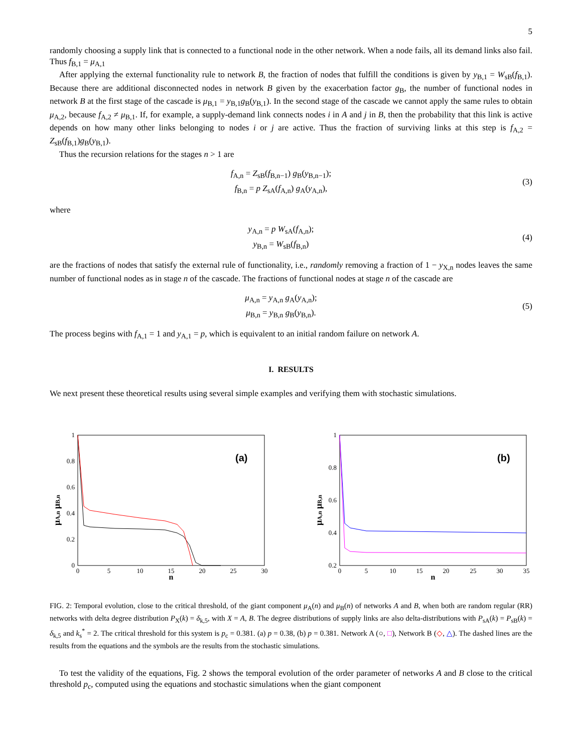5
randomly choosing a supply link that is connected to a functional node in the other network. When a node fails, all its demand links also fail. Thus f<sub>B,1</sub> = μ<sub>A,1</sub>
After applying the external functionality rule to network B, the fraction of nodes that fulfill the conditions is given by y<sub>B,1</sub> = W<sub>sB</sub>(f<sub>B,1</sub>). Because there are additional disconnected nodes in network B given by the exacerbation factor g<sub>B</sub>, the number of functional nodes in network B at the first stage of the cascade is μ<sub>B,1</sub> = y<sub>B,1</sub>g<sub>B</sub>(y<sub>B,1</sub>). In the second stage of the cascade we cannot apply the same rules to obtain μ<sub>A,2</sub>, because f<sub>A,2</sub> ≠ μ<sub>B,1</sub>. If, for example, a supply-demand link connects nodes i in A and j in B, then the probability that this link is active depends on how many other links belonging to nodes i or j are active. Thus the fraction of surviving links at this step is f<sub>A,2</sub> = Z<sub>sB</sub>(f<sub>B,1</sub>)g<sub>B</sub>(y<sub>B,1</sub>).
Thus the recursion relations for the stages n > 1 are
f<sub>A,n</sub> = Z<sub>sB</sub>(f<sub>B,n−1</sub>) g<sub>B</sub>(y<sub>B,n−1</sub>);
f<sub>B,n</sub> = p Z<sub>sA</sub>(f<sub>A,n</sub>) g<sub>A</sub>(y<sub>A,n</sub>),
(3)
where
y<sub>A,n</sub> = p W<sub>sA</sub>(f<sub>A,n</sub>);
y<sub>B,n</sub> = W<sub>sB</sub>(f<sub>B,n</sub>)
(4)
are the fractions of nodes that satisfy the external rule of functionality, i.e., randomly removing a fraction of 1 − y<sub>X,n</sub> nodes leaves the same number of functional nodes as in stage n of the cascade. The fractions of functional nodes at stage n of the cascade are
μ<sub>A,n</sub> = y<sub>A,n</sub> g<sub>A</sub>(y<sub>A,n</sub>);
μ<sub>B,n</sub> = y<sub>B,n</sub> g<sub>B</sub>(y<sub>B,n</sub>).
(5)
The process begins with f<sub>A,1</sub> = 1 and y<sub>A,1</sub> = p, which is equivalent to an initial random failure on network A.
I. RESULTS
We next present these theoretical results using several simple examples and verifying them with stochastic simulations.
0
0.2
0.4
0.6
0.8
1
0
5
10
15
20
25
30
n
μA,n μB,n
(a)
0.2
0.4
0.6
0.8
1
0
5
10
15
20
25
30
35
n
μA,n μB,n
(b)
FIG. 2: Temporal evolution, close to the critical threshold, of the giant component μ<sub>A</sub>(n) and μ<sub>B</sub>(n) of networks A and B, when both are random regular (RR) networks with delta degree distribution P<sub>X</sub>(k) = δ<sub>k,5</sub>, with X = A, B. The degree distributions of supply links are also delta-distributions with P<sub>sA</sub>(k) = P<sub>sB</sub>(k) = δ<sub>k,5</sub> and k<sub>s</sub><sup>*</sup> = 2. The critical threshold for this system is p<sub>c</sub> = 0.381. (a) p = 0.38, (b) p = 0.381. Network A (○, □), Network B (◇, △). The dashed lines are the results from the equations and the symbols are the results from the stochastic simulations.
To test the validity of the equations, Fig. 2 shows the temporal evolution of the order parameter of networks A and B close to the critical threshold p<sub>c</sub>, computed using the equations and stochastic simulations when the giant component